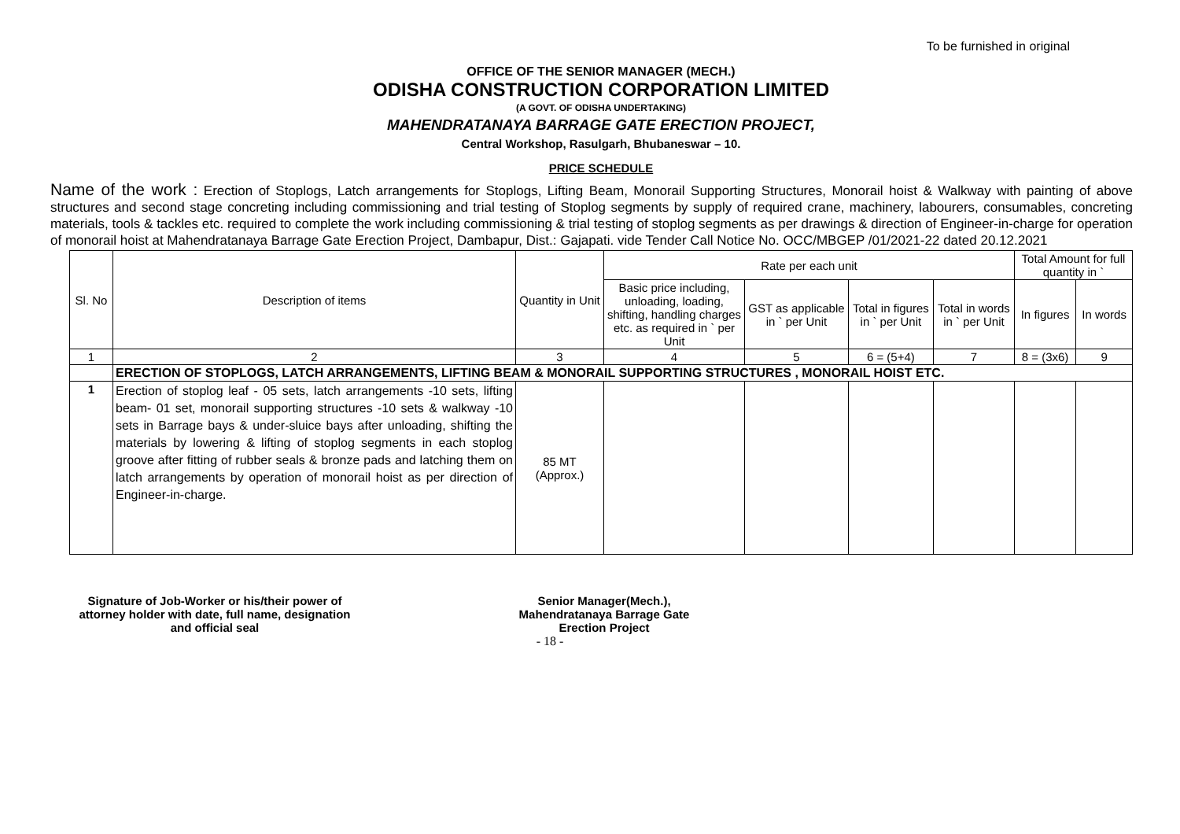To be furnished in original
OFFICE OF THE SENIOR MANAGER (MECH.)
ODISHA CONSTRUCTION CORPORATION LIMITED
(A GOVT. OF ODISHA UNDERTAKING)
MAHENDRATANAYA BARRAGE GATE ERECTION PROJECT,
Central Workshop, Rasulgarh, Bhubaneswar – 10.
PRICE SCHEDULE
Name of the work : Erection of Stoplogs, Latch arrangements for Stoplogs, Lifting Beam, Monorail Supporting Structures, Monorail hoist & Walkway with painting of above structures and second stage concreting including commissioning and trial testing of Stoplog segments by supply of required crane, machinery, labourers, consumables, concreting materials, tools & tackles etc. required to complete the work including commissioning & trial testing of stoplog segments as per drawings & direction of Engineer-in-charge for operation of monorail hoist at Mahendratanaya Barrage Gate Erection Project, Dambapur, Dist.: Gajapati. vide Tender Call Notice No. OCC/MBGEP /01/2021-22 dated 20.12.2021
| Sl. No | Description of items | Quantity in Unit | Rate per each unit | | | | Total Amount for full quantity in ` | |
| --- | --- | --- | --- | --- | --- | --- | --- | --- |
| | | | Basic price including, unloading, loading, shifting, handling charges etc. as required in ` per Unit | GST as applicable in ` per Unit | Total in figures in ` per Unit | Total in words in ` per Unit | In figures | In words |
| 1 | 2 | 3 | 4 | 5 | 6 = (5+4) | 7 | 8 = (3x6) | 9 |
| | ERECTION OF STOPLOGS, LATCH ARRANGEMENTS, LIFTING BEAM & MONORAIL SUPPORTING STRUCTURES , MONORAIL HOIST ETC. | | | | | | | |
| 1 | Erection of stoplog leaf - 05 sets, latch arrangements -10 sets, lifting beam- 01 set, monorail supporting structures -10 sets & walkway -10 sets in Barrage bays & under-sluice bays after unloading, shifting the materials by lowering & lifting of stoplog segments in each stoplog groove after fitting of rubber seals & bronze pads and latching them on latch arrangements by operation of monorail hoist as per direction of Engineer-in-charge. | 85 MT (Approx.) | | | | | | |
Signature of Job-Worker or his/their power of attorney holder with date, full name, designation and official seal
Senior Manager(Mech.),
Mahendratanaya Barrage Gate
Erection Project
- 18 -